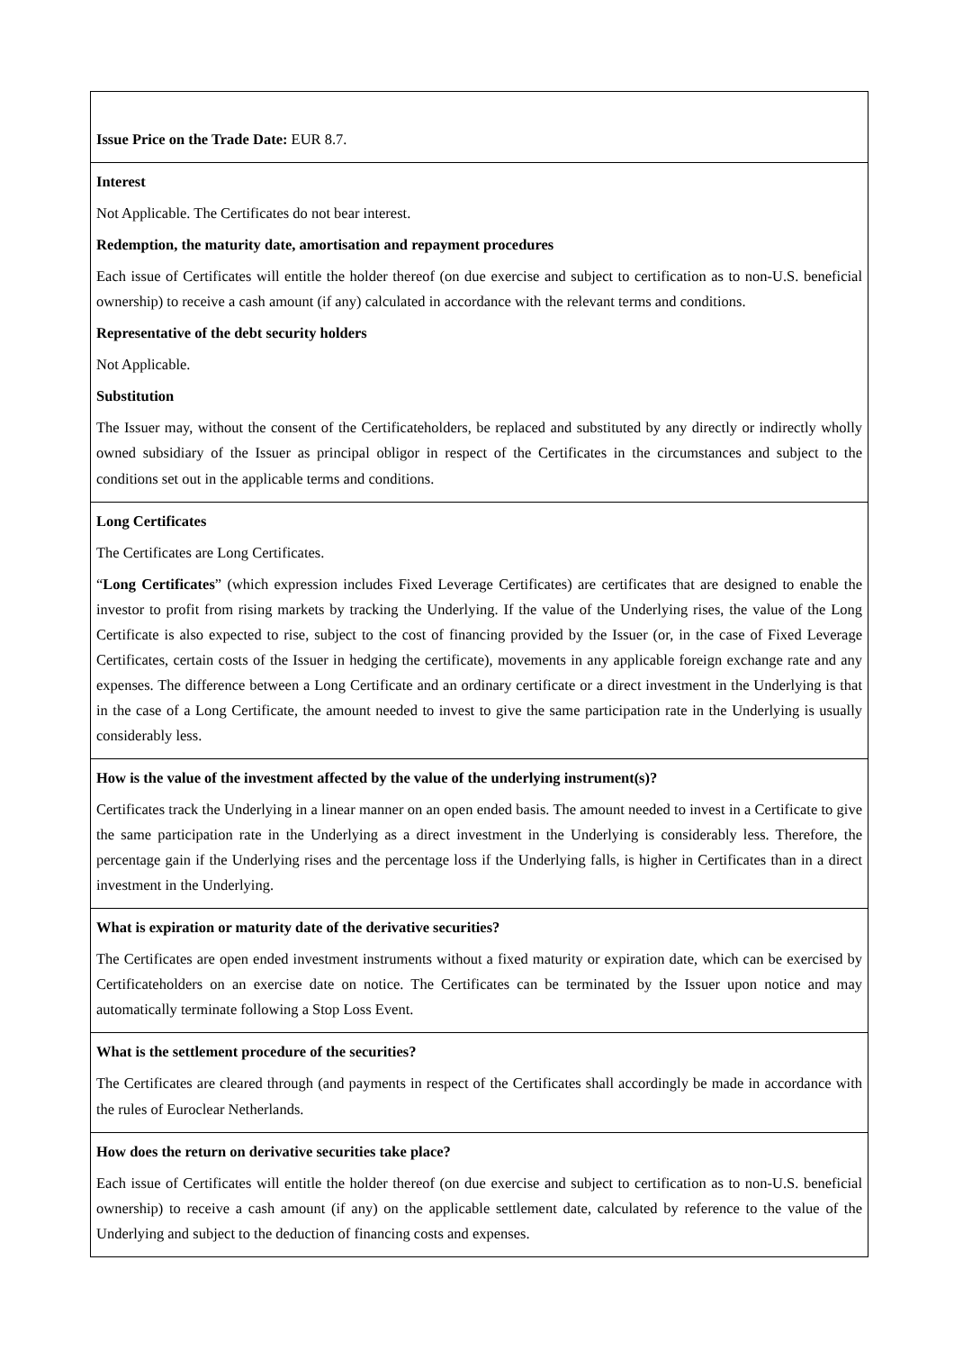| Issue Price on the Trade Date: EUR 8.7. |
| Interest Not Applicable. The Certificates do not bear interest. Redemption, the maturity date, amortisation and repayment procedures Each issue of Certificates will entitle the holder thereof (on due exercise and subject to certification as to non-U.S. beneficial ownership) to receive a cash amount (if any) calculated in accordance with the relevant terms and conditions. Representative of the debt security holders Not Applicable. Substitution The Issuer may, without the consent of the Certificateholders, be replaced and substituted by any directly or indirectly wholly owned subsidiary of the Issuer as principal obligor in respect of the Certificates in the circumstances and subject to the conditions set out in the applicable terms and conditions. |
| Long Certificates The Certificates are Long Certificates. “ Long Certificates ” (which expression includes Fixed Leverage Certificates) are certificates that are designed to enable the investor to profit from rising markets by tracking the Underlying. If the value of the Underlying rises, the value of the Long Certificate is also expected to rise, subject to the cost of financing provided by the Issuer (or, in the case of Fixed Leverage Certificates, certain costs of the Issuer in hedging the certificate), movements in any applicable foreign exchange rate and any expenses. The difference between a Long Certificate and an ordinary certificate or a direct investment in the Underlying is that in the case of a Long Certificate, the amount needed to invest to give the same participation rate in the Underlying is usually considerably less. |
| How is the value of the investment affected by the value of the underlying instrument(s)? Certificates track the Underlying in a linear manner on an open ended basis. The amount needed to invest in a Certificate to give the same participation rate in the Underlying as a direct investment in the Underlying is considerably less. Therefore, the percentage gain if the Underlying rises and the percentage loss if the Underlying falls, is higher in Certificates than in a direct investment in the Underlying. |
| What is expiration or maturity date of the derivative securities? The Certificates are open ended investment instruments without a fixed maturity or expiration date, which can be exercised by Certificateholders on an exercise date on notice. The Certificates can be terminated by the Issuer upon notice and may automatically terminate following a Stop Loss Event. |
| What is the settlement procedure of the securities? The Certificates are cleared through (and payments in respect of the Certificates shall accordingly be made in accordance with the rules of Euroclear Netherlands. |
| How does the return on derivative securities take place? Each issue of Certificates will entitle the holder thereof (on due exercise and subject to certification as to non-U.S. beneficial ownership) to receive a cash amount (if any) on the applicable settlement date, calculated by reference to the value of the Underlying and subject to the deduction of financing costs and expenses. |